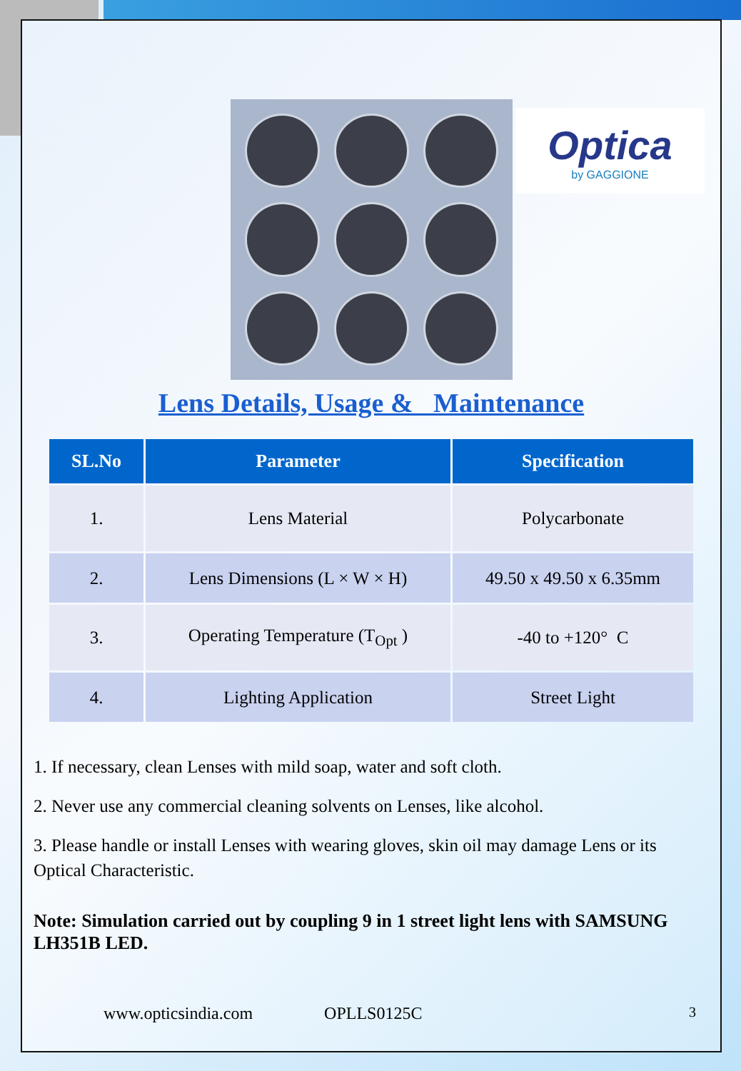Optica
by GAGGIONE
Lens Details, Usage & Maintenance
| SL.No | Parameter | Specification |
| --- | --- | --- |
| 1. | Lens Material | Polycarbonate |
| 2. | Lens Dimensions (L × W × H) | 49.50 x 49.50 x 6.35mm |
| 3. | Operating Temperature (T<sub>Opt</sub> ) | -40 to +120° C |
| 4. | Lighting Application | Street Light |
1. If necessary, clean Lenses with mild soap, water and soft cloth.
2. Never use any commercial cleaning solvents on Lenses, like alcohol.
3. Please handle or install Lenses with wearing gloves, skin oil may damage Lens or its Optical Characteristic.
Note: Simulation carried out by coupling 9 in 1 street light lens with SAMSUNG LH351B LED.
www.opticsindia.com OPLLS0125C 3